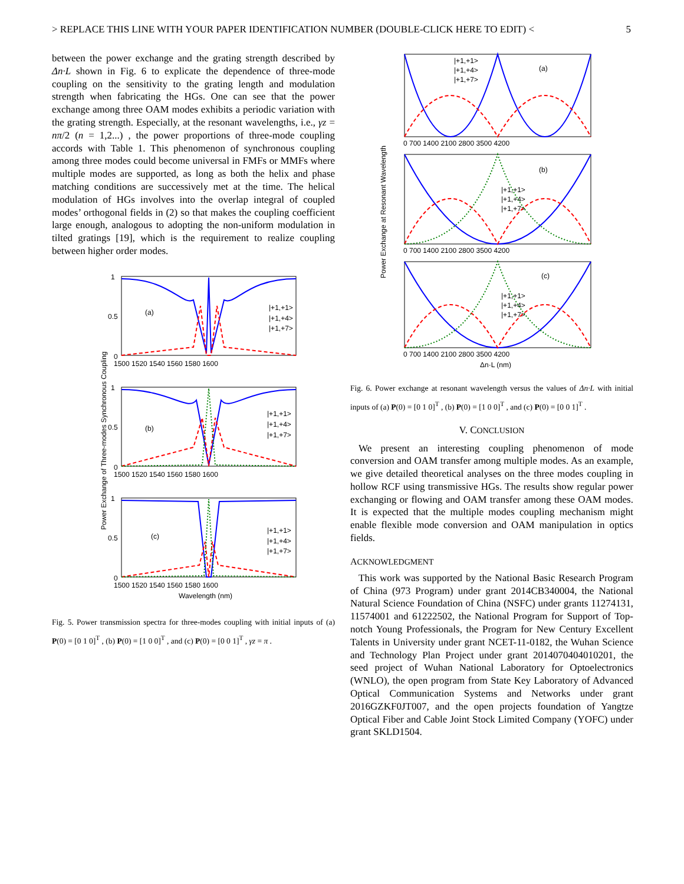> REPLACE THIS LINE WITH YOUR PAPER IDENTIFICATION NUMBER (DOUBLE-CLICK HERE TO EDIT) < 5
between the power exchange and the grating strength described by Δn·L shown in Fig. 6 to explicate the dependence of three-mode coupling on the sensitivity to the grating length and modulation strength when fabricating the HGs. One can see that the power exchange among three OAM modes exhibits a periodic variation with the grating strength. Especially, at the resonant wavelengths, i.e., γz = nπ/2 (n = 1,2...) , the power proportions of three-mode coupling accords with Table 1. This phenomenon of synchronous coupling among three modes could become universal in FMFs or MMFs where multiple modes are supported, as long as both the helix and phase matching conditions are successively met at the time. The helical modulation of HGs involves into the overlap integral of coupled modes’ orthogonal fields in (2) so that makes the coupling coefficient large enough, analogous to adopting the non-uniform modulation in tilted gratings [19], which is the requirement to realize coupling between higher order modes.
Power Exchange of Three-modes Synchronous Coupling
1
0.5
0
1
0.5
0
1
0.5
0
(a)
(b)
(c)
1500 1520 1540 1560 1580 1600
1500 1520 1540 1560 1580 1600
1500 1520 1540 1560 1580 1600
Wavelength (nm)
|+1,+1>
|+1,+4>
|+1,+7>
|+1,+1>
|+1,+4>
|+1,+7>
|+1,+1>
|+1,+4>
|+1,+7>
Fig. 5. Power transmission spectra for three-modes coupling with initial inputs of (a) P(0) = [0 1 0]<sup>T</sup> , (b) P(0) = [1 0 0]<sup>T</sup> , and (c) P(0) = [0 0 1]<sup>T</sup> , γz = π .
Power Exchange at Resonant Wavelength
0 700 1400 2100 2800 3500 4200
0 700 1400 2100 2800 3500 4200
0 700 1400 2100 2800 3500 4200
Δn·L (nm)
(a)
(b)
(c)
|+1,+1>
|+1,+4>
|+1,+7>
|+1,+1>
|+1,+4>
|+1,+7>
|+1,+1>
|+1,+4>
|+1,+7>
Fig. 6. Power exchange at resonant wavelength versus the values of Δn·L with initial inputs of (a) P(0) = [0 1 0]<sup>T</sup> , (b) P(0) = [1 0 0]<sup>T</sup> , and (c) P(0) = [0 0 1]<sup>T</sup> .
V. CONCLUSION
We present an interesting coupling phenomenon of mode conversion and OAM transfer among multiple modes. As an example, we give detailed theoretical analyses on the three modes coupling in hollow RCF using transmissive HGs. The results show regular power exchanging or flowing and OAM transfer among these OAM modes. It is expected that the multiple modes coupling mechanism might enable flexible mode conversion and OAM manipulation in optics fields.
ACKNOWLEDGMENT
This work was supported by the National Basic Research Program of China (973 Program) under grant 2014CB340004, the National Natural Science Foundation of China (NSFC) under grants 11274131, 11574001 and 61222502, the National Program for Support of Top-notch Young Professionals, the Program for New Century Excellent Talents in University under grant NCET-11-0182, the Wuhan Science and Technology Plan Project under grant 2014070404010201, the seed project of Wuhan National Laboratory for Optoelectronics (WNLO), the open program from State Key Laboratory of Advanced Optical Communication Systems and Networks under grant 2016GZKF0JT007, and the open projects foundation of Yangtze Optical Fiber and Cable Joint Stock Limited Company (YOFC) under grant SKLD1504.